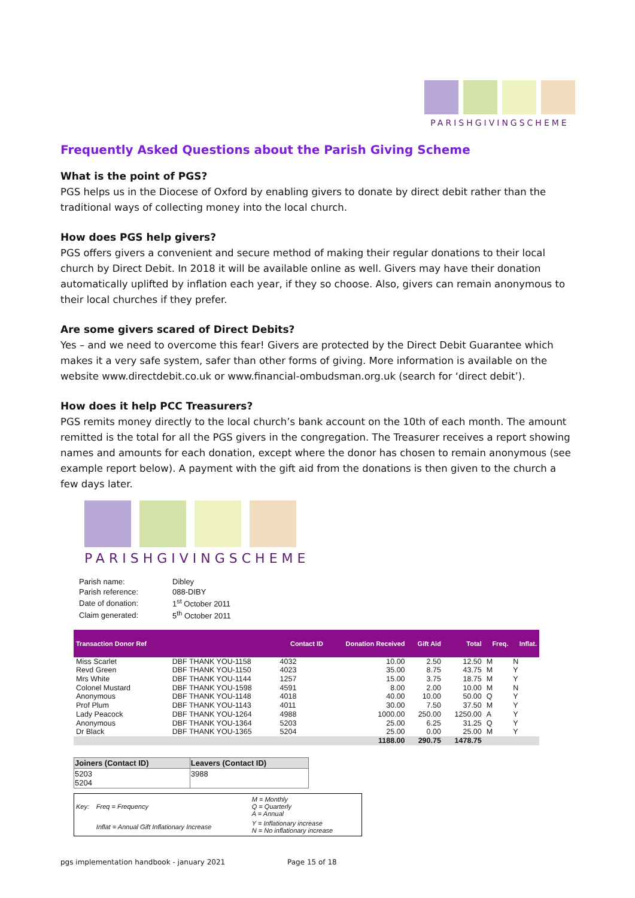PARISHGIVINGSCHEME
Frequently Asked Questions about the Parish Giving Scheme
What is the point of PGS?
PGS helps us in the Diocese of Oxford by enabling givers to donate by direct debit rather than the traditional ways of collecting money into the local church.
How does PGS help givers?
PGS offers givers a convenient and secure method of making their regular donations to their local church by Direct Debit. In 2018 it will be available online as well. Givers may have their donation automatically uplifted by inflation each year, if they so choose. Also, givers can remain anonymous to their local churches if they prefer.
Are some givers scared of Direct Debits?
Yes – and we need to overcome this fear! Givers are protected by the Direct Debit Guarantee which makes it a very safe system, safer than other forms of giving. More information is available on the website www.directdebit.co.uk or www.financial-ombudsman.org.uk (search for ‘direct debit’).
How does it help PCC Treasurers?
PGS remits money directly to the local church’s bank account on the 10th of each month. The amount remitted is the total for all the PGS givers in the congregation. The Treasurer receives a report showing names and amounts for each donation, except where the donor has chosen to remain anonymous (see example report below). A payment with the gift aid from the donations is then given to the church a few days later.
PARISHGIVINGSCHEME
| Parish name: | Dibley |
| Parish reference: | 088-DIBY |
| Date of donation: | 1<sup>st</sup> October 2011 |
| Claim generated: | 5<sup>th</sup> October 2011 |
| Transaction Donor Ref | | Contact ID | Donation Received | Gift Aid | Total | Freq. | Inflat. |
| --- | --- | --- | --- | --- | --- | --- | --- |
| Miss Scarlet | DBF THANK YOU-1158 | 4032 | 10.00 | 2.50 | 12.50 | M | N |
| Revd Green | DBF THANK YOU-1150 | 4023 | 35.00 | 8.75 | 43.75 | M | Y |
| Mrs White | DBF THANK YOU-1144 | 1257 | 15.00 | 3.75 | 18.75 | M | Y |
| Colonel Mustard | DBF THANK YOU-1598 | 4591 | 8.00 | 2.00 | 10.00 | M | N |
| Anonymous | DBF THANK YOU-1148 | 4018 | 40.00 | 10.00 | 50.00 | Q | Y |
| Prof Plum | DBF THANK YOU-1143 | 4011 | 30.00 | 7.50 | 37.50 | M | Y |
| Lady Peacock | DBF THANK YOU-1264 | 4988 | 1000.00 | 250.00 | 1250.00 | A | Y |
| Anonymous | DBF THANK YOU-1364 | 5203 | 25.00 | 6.25 | 31.25 | Q | Y |
| Dr Black | DBF THANK YOU-1365 | 5204 | 25.00 | 0.00 | 25.00 | M | Y |
| | | | 1188.00 | 290.75 | 1478.75 | | |
| Joiners (Contact ID) | Leavers (Contact ID) |
| --- | --- |
| 5203 5204 | 3988 |
| Key: | Freq = Frequency | M = Monthly Q = Quarterly A = Annual |
| | Inflat = Annual Gift Inflationary Increase | Y = Inflationary increase N = No inflationary increase |
pgs implementation handbook - january 2021 Page 15 of 18